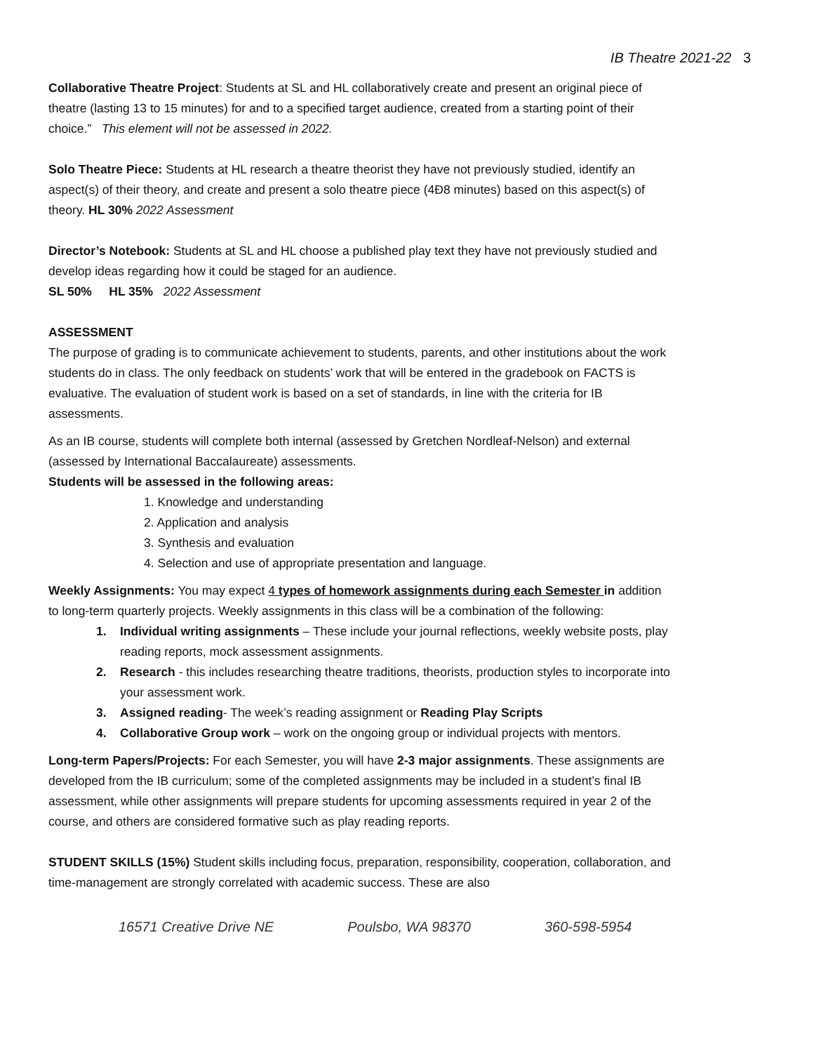IB Theatre 2021-22 3
Collaborative Theatre Project: Students at SL and HL collaboratively create and present an original piece of theatre (lasting 13 to 15 minutes) for and to a specified target audience, created from a starting point of their choice.” This element will not be assessed in 2022.
Solo Theatre Piece: Students at HL research a theatre theorist they have not previously studied, identify an aspect(s) of their theory, and create and present a solo theatre piece (4Ð8 minutes) based on this aspect(s) of theory. HL 30% 2022 Assessment
Director’s Notebook: Students at SL and HL choose a published play text they have not previously studied and develop ideas regarding how it could be staged for an audience.
SL 50% HL 35% 2022 Assessment
ASSESSMENT
The purpose of grading is to communicate achievement to students, parents, and other institutions about the work students do in class. The only feedback on students’ work that will be entered in the gradebook on FACTS is evaluative. The evaluation of student work is based on a set of standards, in line with the criteria for IB assessments.
As an IB course, students will complete both internal (assessed by Gretchen Nordleaf-Nelson) and external (assessed by International Baccalaureate) assessments.
Students will be assessed in the following areas:
1. Knowledge and understanding
2. Application and analysis
3. Synthesis and evaluation
4. Selection and use of appropriate presentation and language.
Weekly Assignments: You may expect 4 types of homework assignments during each Semester in addition to long-term quarterly projects. Weekly assignments in this class will be a combination of the following:
1. Individual writing assignments – These include your journal reflections, weekly website posts, play reading reports, mock assessment assignments.
2. Research - this includes researching theatre traditions, theorists, production styles to incorporate into your assessment work.
3. Assigned reading- The week’s reading assignment or Reading Play Scripts
4. Collaborative Group work – work on the ongoing group or individual projects with mentors.
Long-term Papers/Projects: For each Semester, you will have 2-3 major assignments. These assignments are developed from the IB curriculum; some of the completed assignments may be included in a student’s final IB assessment, while other assignments will prepare students for upcoming assessments required in year 2 of the course, and others are considered formative such as play reading reports.
STUDENT SKILLS (15%) Student skills including focus, preparation, responsibility, cooperation, collaboration, and time-management are strongly correlated with academic success. These are also
16571 Creative Drive NE Poulsbo, WA 98370 360-598-5954